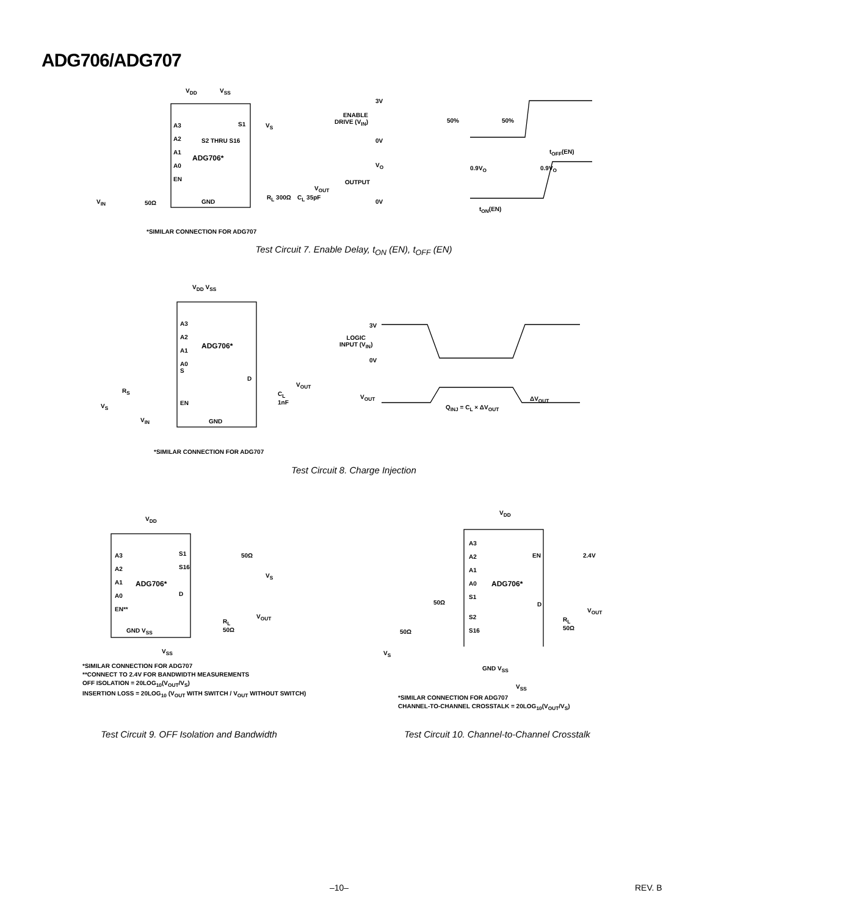ADG706/ADG707
V<sub>DD</sub> V<sub>SS</sub>
A3
A2
A1
A0
EN
ADG706*
S2 THRU S16
S1 V<sub>S</sub>
V<sub>OUT</sub>
GND
V<sub>IN</sub> 50Ω
R<sub>L</sub> 300Ω C<sub>L</sub> 35pF
*SIMILAR CONNECTION FOR ADG707
3V
ENABLE
DRIVE (V<sub>IN</sub>)
0V
50% 50%
t<sub>OFF</sub>(EN)
V<sub>O</sub> 0.9V<sub>O</sub> 0.9V<sub>O</sub>
OUTPUT
0V
t<sub>ON</sub>(EN)
Test Circuit 7. Enable Delay, t<sub>ON</sub> (EN), t<sub>OFF</sub> (EN)
V<sub>DD</sub> V<sub>SS</sub>
A3
A2
A1
A0
S
ADG706*
D
V<sub>OUT</sub>
R<sub>S</sub>
EN
C<sub>L</sub>
1nF
V<sub>S</sub>
V<sub>IN</sub> GND
*SIMILAR CONNECTION FOR ADG707
3V
LOGIC
INPUT (V<sub>IN</sub>)
0V
V<sub>OUT</sub> ΔV<sub>OUT</sub>
Q<sub>INJ</sub> = C<sub>L</sub> × ΔV<sub>OUT</sub>
Test Circuit 8. Charge Injection
V<sub>DD</sub>
A3
A2
A1
A0
EN**
ADG706*
S1
S16
D
50Ω
V<sub>S</sub>
V<sub>OUT</sub>
GND V<sub>SS</sub>
R<sub>L</sub>
50Ω
V<sub>SS</sub>
*SIMILAR CONNECTION FOR ADG707
**CONNECT TO 2.4V FOR BANDWIDTH MEASUREMENTS
OFF ISOLATION = 20LOG<sub>10</sub>(V<sub>OUT</sub>/V<sub>S</sub>)
INSERTION LOSS = 20LOG<sub>10</sub> (V<sub>OUT</sub> WITH SWITCH / V<sub>OUT</sub> WITHOUT SWITCH)
V<sub>DD</sub>
A3
A2
A1
A0
S1
S2
S16
EN 2.4V
ADG706*
50Ω D
V<sub>OUT</sub>
R<sub>L</sub>
50Ω
50Ω
V<sub>S</sub>
GND V<sub>SS</sub>
V<sub>SS</sub>
*SIMILAR CONNECTION FOR ADG707
CHANNEL-TO-CHANNEL CROSSTALK = 20LOG<sub>10</sub>(V<sub>OUT</sub>/V<sub>S</sub>)
Test Circuit 9. OFF Isolation and Bandwidth
Test Circuit 10. Channel-to-Channel Crosstalk
–10– REV. B